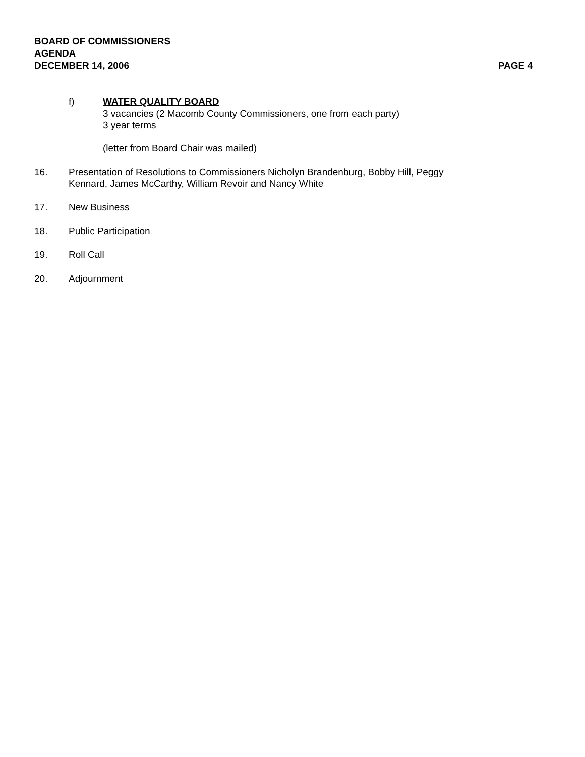BOARD OF COMMISSIONERS
AGENDA
DECEMBER 14, 2006 PAGE 4
f) WATER QUALITY BOARD
3 vacancies (2 Macomb County Commissioners, one from each party)
3 year terms
(letter from Board Chair was mailed)
16. Presentation of Resolutions to Commissioners Nicholyn Brandenburg, Bobby Hill, Peggy
Kennard, James McCarthy, William Revoir and Nancy White
17. New Business
18. Public Participation
19. Roll Call
20. Adjournment